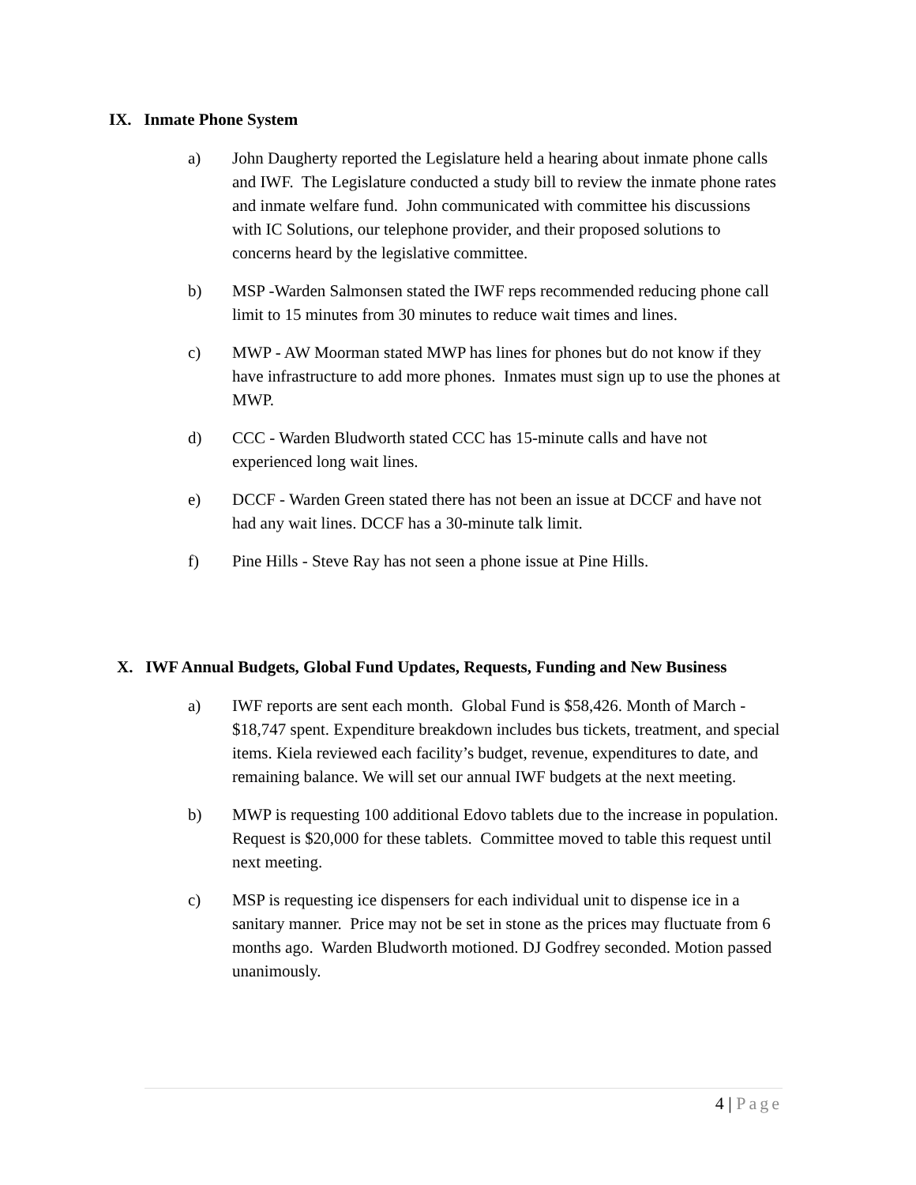IX. Inmate Phone System
a) John Daugherty reported the Legislature held a hearing about inmate phone calls and IWF. The Legislature conducted a study bill to review the inmate phone rates and inmate welfare fund. John communicated with committee his discussions with IC Solutions, our telephone provider, and their proposed solutions to concerns heard by the legislative committee.
b) MSP -Warden Salmonsen stated the IWF reps recommended reducing phone call limit to 15 minutes from 30 minutes to reduce wait times and lines.
c) MWP - AW Moorman stated MWP has lines for phones but do not know if they have infrastructure to add more phones. Inmates must sign up to use the phones at MWP.
d) CCC - Warden Bludworth stated CCC has 15-minute calls and have not experienced long wait lines.
e) DCCF - Warden Green stated there has not been an issue at DCCF and have not had any wait lines. DCCF has a 30-minute talk limit.
f) Pine Hills - Steve Ray has not seen a phone issue at Pine Hills.
X. IWF Annual Budgets, Global Fund Updates, Requests, Funding and New Business
a) IWF reports are sent each month. Global Fund is $58,426. Month of March - $18,747 spent. Expenditure breakdown includes bus tickets, treatment, and special items. Kiela reviewed each facility’s budget, revenue, expenditures to date, and remaining balance. We will set our annual IWF budgets at the next meeting.
b) MWP is requesting 100 additional Edovo tablets due to the increase in population. Request is $20,000 for these tablets. Committee moved to table this request until next meeting.
c) MSP is requesting ice dispensers for each individual unit to dispense ice in a sanitary manner. Price may not be set in stone as the prices may fluctuate from 6 months ago. Warden Bludworth motioned. DJ Godfrey seconded. Motion passed unanimously.
4 | Page